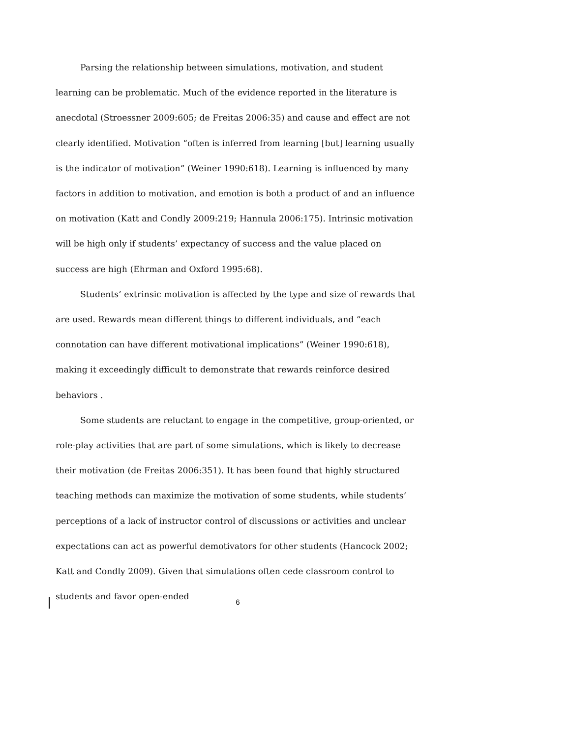Parsing the relationship between simulations, motivation, and student learning can be problematic. Much of the evidence reported in the literature is anecdotal (Stroessner 2009:605; de Freitas 2006:35) and cause and effect are not clearly identified. Motivation “often is inferred from learning [but] learning usually is the indicator of motivation” (Weiner 1990:618). Learning is influenced by many factors in addition to motivation, and emotion is both a product of and an influence on motivation (Katt and Condly 2009:219; Hannula 2006:175). Intrinsic motivation will be high only if students’ expectancy of success and the value placed on success are high (Ehrman and Oxford 1995:68).
Students’ extrinsic motivation is affected by the type and size of rewards that are used. Rewards mean different things to different individuals, and “each connotation can have different motivational implications” (Weiner 1990:618), making it exceedingly difficult to demonstrate that rewards reinforce desired behaviors .
Some students are reluctant to engage in the competitive, group-oriented, or role-play activities that are part of some simulations, which is likely to decrease their motivation (de Freitas 2006:351). It has been found that highly structured teaching methods can maximize the motivation of some students, while students’ perceptions of a lack of instructor control of discussions or activities and unclear expectations can act as powerful demotivators for other students (Hancock 2002; Katt and Condly 2009). Given that simulations often cede classroom control to students and favor open-ended
6